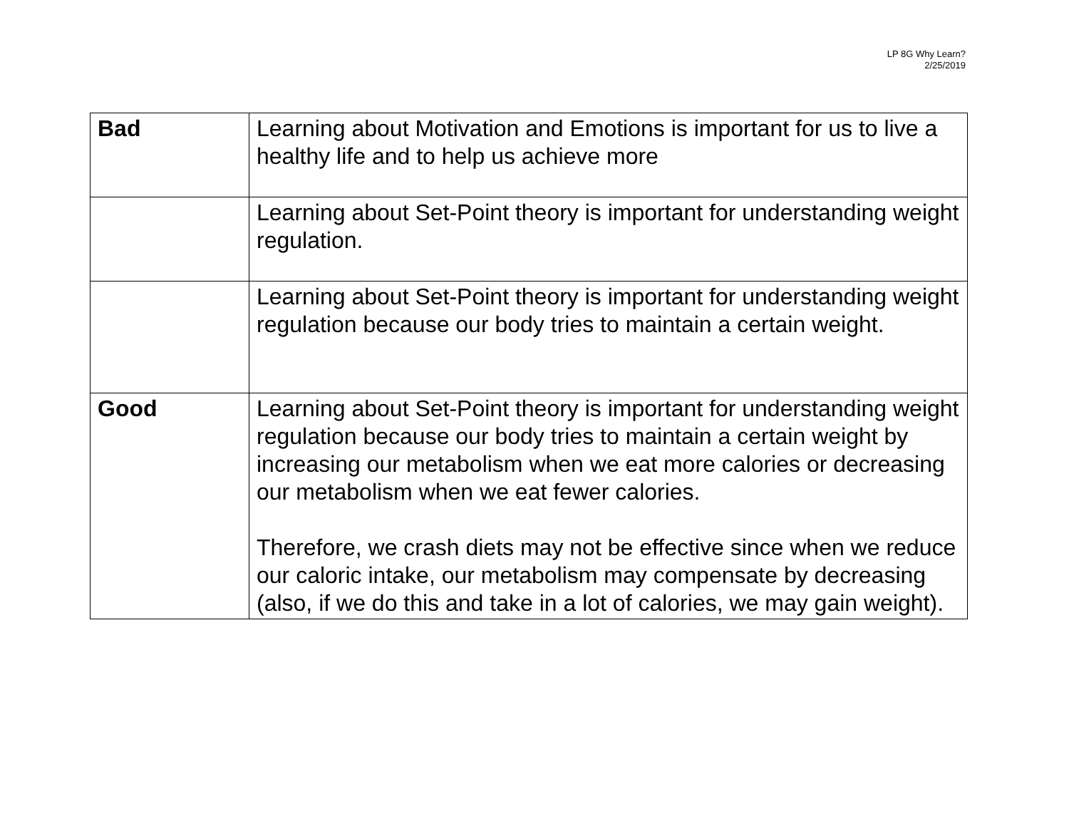LP 8G Why Learn?
2/25/2019
| Bad | Learning about Motivation and Emotions is important for us to live a healthy life and to help us achieve more |
| | Learning about Set-Point theory is important for understanding weight regulation. |
| | Learning about Set-Point theory is important for understanding weight regulation because our body tries to maintain a certain weight. |
| Good | Learning about Set-Point theory is important for understanding weight regulation because our body tries to maintain a certain weight by increasing our metabolism when we eat more calories or decreasing our metabolism when we eat fewer calories. Therefore, we crash diets may not be effective since when we reduce our caloric intake, our metabolism may compensate by decreasing (also, if we do this and take in a lot of calories, we may gain weight). |